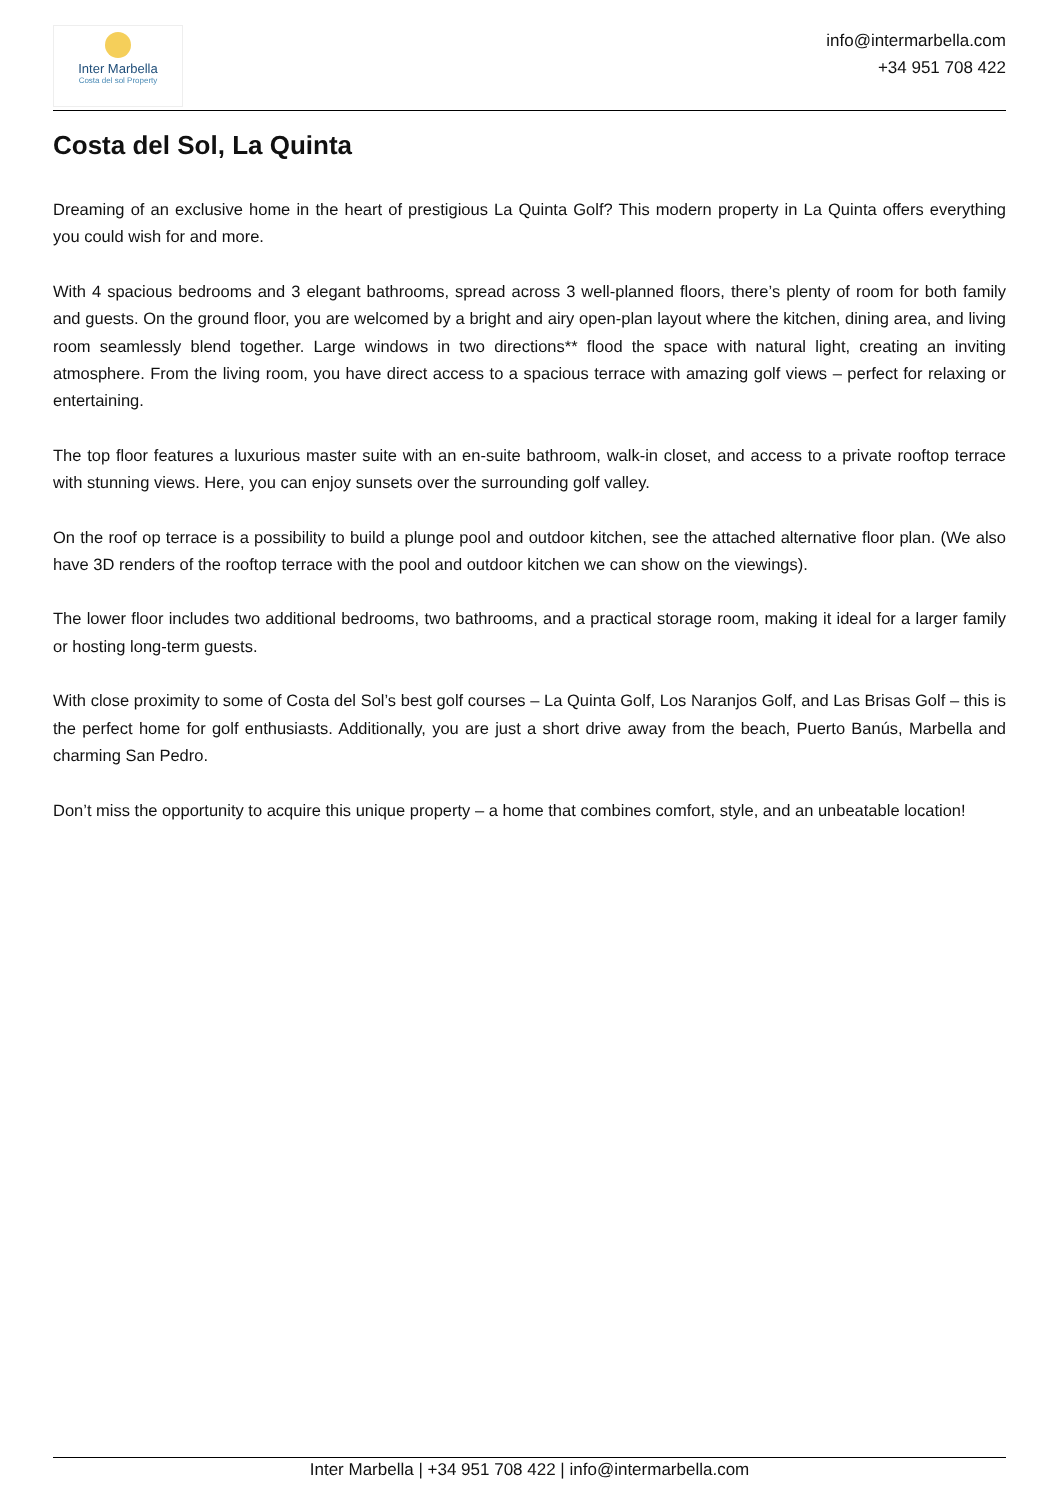Inter Marbella
Costa del sol Property
info@intermarbella.com
+34 951 708 422
Costa del Sol, La Quinta
Dreaming of an exclusive home in the heart of prestigious La Quinta Golf? This modern property in La Quinta offers everything you could wish for and more.
With 4 spacious bedrooms and 3 elegant bathrooms, spread across 3 well-planned floors, there’s plenty of room for both family and guests. On the ground floor, you are welcomed by a bright and airy open-plan layout where the kitchen, dining area, and living room seamlessly blend together. Large windows in two directions** flood the space with natural light, creating an inviting atmosphere. From the living room, you have direct access to a spacious terrace with amazing golf views – perfect for relaxing or entertaining.
The top floor features a luxurious master suite with an en-suite bathroom, walk-in closet, and access to a private rooftop terrace with stunning views. Here, you can enjoy sunsets over the surrounding golf valley.
On the roof op terrace is a possibility to build a plunge pool and outdoor kitchen, see the attached alternative floor plan. (We also have 3D renders of the rooftop terrace with the pool and outdoor kitchen we can show on the viewings).
The lower floor includes two additional bedrooms, two bathrooms, and a practical storage room, making it ideal for a larger family or hosting long-term guests.
With close proximity to some of Costa del Sol’s best golf courses – La Quinta Golf, Los Naranjos Golf, and Las Brisas Golf – this is the perfect home for golf enthusiasts. Additionally, you are just a short drive away from the beach, Puerto Banús, Marbella and charming San Pedro.
Don’t miss the opportunity to acquire this unique property – a home that combines comfort, style, and an unbeatable location!
Inter Marbella | +34 951 708 422 | info@intermarbella.com